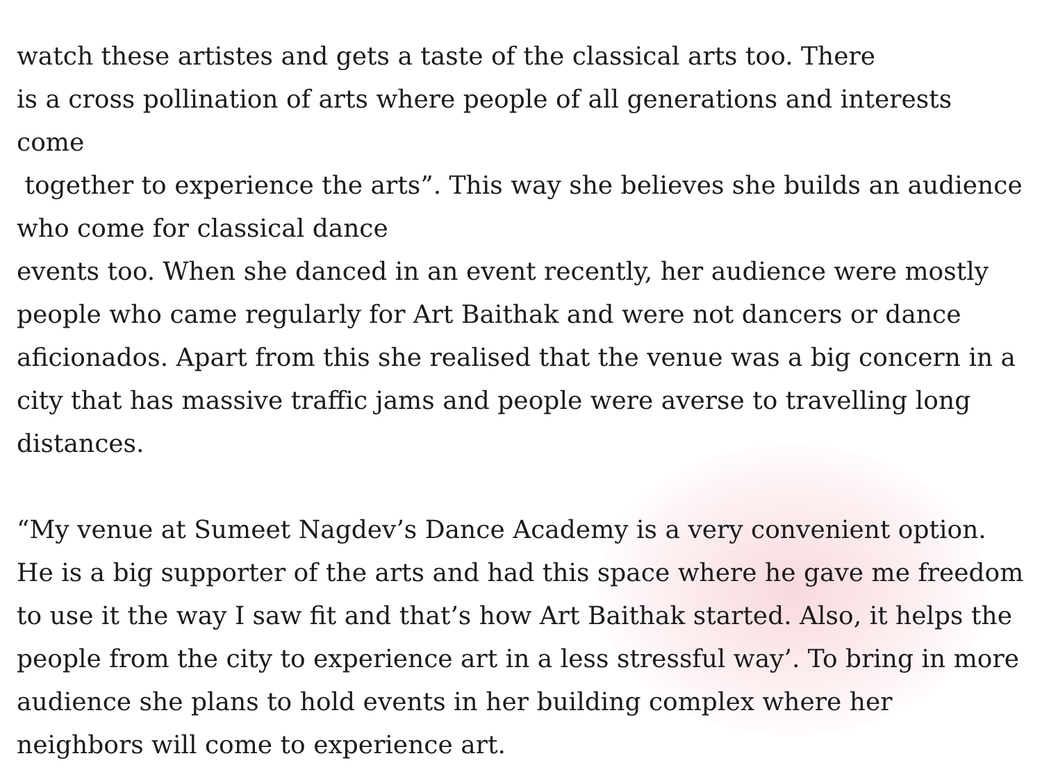watch these artistes and gets a taste of the classical arts too. There
is a cross pollination of arts where people of all generations and interests come
together to experience the arts”. This way she believes she builds an audience
who come for classical dance
events too. When she danced in an event recently, her audience were mostly people who came regularly for Art Baithak and were not dancers or dance aficionados. Apart from this she realised that the venue was a big concern in a city that has massive traffic jams and people were averse to travelling long distances.
“My venue at Sumeet Nagdev’s Dance Academy is a very convenient option. He is a big supporter of the arts and had this space where he gave me freedom to use it the way I saw fit and that’s how Art Baithak started. Also, it helps the people from the city to experience art in a less stressful way’. To bring in more audience she plans to hold events in her building complex where her neighbors will come to experience art.